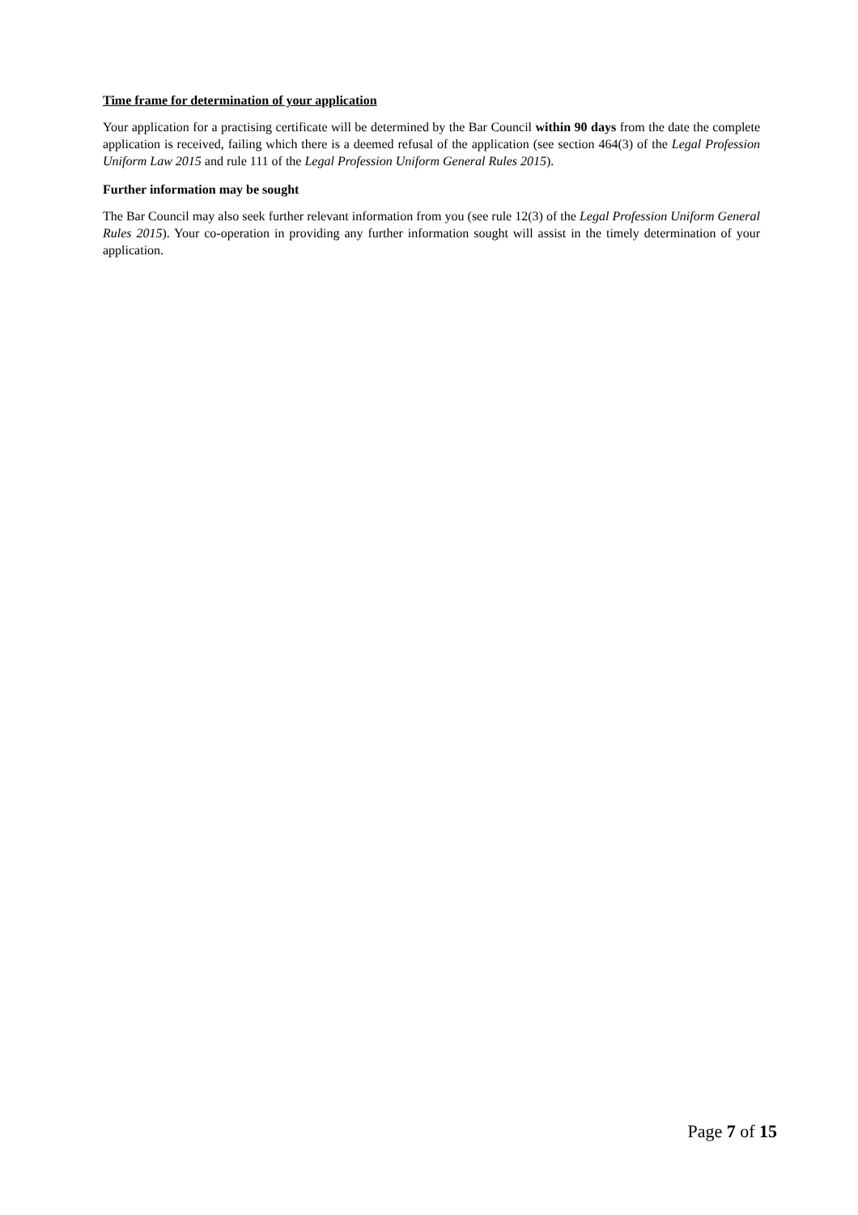Time frame for determination of your application
Your application for a practising certificate will be determined by the Bar Council within 90 days from the date the complete application is received, failing which there is a deemed refusal of the application (see section 464(3) of the Legal Profession Uniform Law 2015 and rule 111 of the Legal Profession Uniform General Rules 2015).
Further information may be sought
The Bar Council may also seek further relevant information from you (see rule 12(3) of the Legal Profession Uniform General Rules 2015). Your co-operation in providing any further information sought will assist in the timely determination of your application.
Page 7 of 15